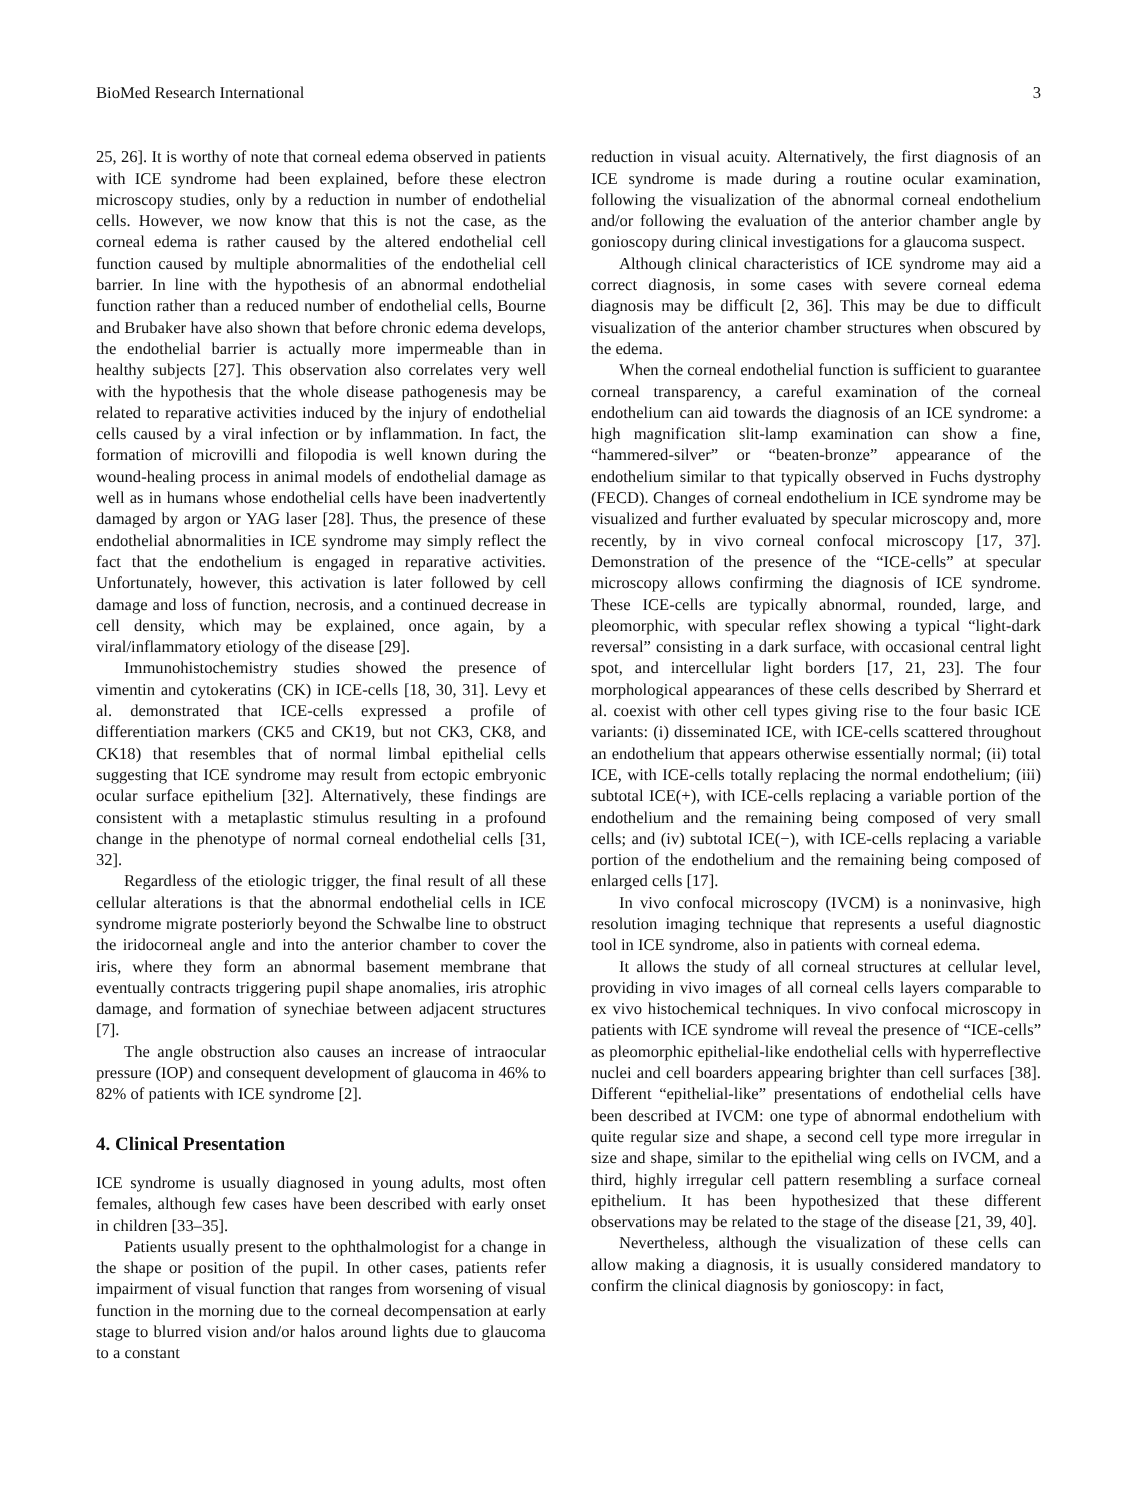BioMed Research International 3
25, 26]. It is worthy of note that corneal edema observed in patients with ICE syndrome had been explained, before these electron microscopy studies, only by a reduction in number of endothelial cells. However, we now know that this is not the case, as the corneal edema is rather caused by the altered endothelial cell function caused by multiple abnormalities of the endothelial cell barrier. In line with the hypothesis of an abnormal endothelial function rather than a reduced number of endothelial cells, Bourne and Brubaker have also shown that before chronic edema develops, the endothelial barrier is actually more impermeable than in healthy subjects [27]. This observation also correlates very well with the hypothesis that the whole disease pathogenesis may be related to reparative activities induced by the injury of endothelial cells caused by a viral infection or by inflammation. In fact, the formation of microvilli and filopodia is well known during the wound-healing process in animal models of endothelial damage as well as in humans whose endothelial cells have been inadvertently damaged by argon or YAG laser [28]. Thus, the presence of these endothelial abnormalities in ICE syndrome may simply reflect the fact that the endothelium is engaged in reparative activities. Unfortunately, however, this activation is later followed by cell damage and loss of function, necrosis, and a continued decrease in cell density, which may be explained, once again, by a viral/inflammatory etiology of the disease [29].
Immunohistochemistry studies showed the presence of vimentin and cytokeratins (CK) in ICE-cells [18, 30, 31]. Levy et al. demonstrated that ICE-cells expressed a profile of differentiation markers (CK5 and CK19, but not CK3, CK8, and CK18) that resembles that of normal limbal epithelial cells suggesting that ICE syndrome may result from ectopic embryonic ocular surface epithelium [32]. Alternatively, these findings are consistent with a metaplastic stimulus resulting in a profound change in the phenotype of normal corneal endothelial cells [31, 32].
Regardless of the etiologic trigger, the final result of all these cellular alterations is that the abnormal endothelial cells in ICE syndrome migrate posteriorly beyond the Schwalbe line to obstruct the iridocorneal angle and into the anterior chamber to cover the iris, where they form an abnormal basement membrane that eventually contracts triggering pupil shape anomalies, iris atrophic damage, and formation of synechiae between adjacent structures [7].
The angle obstruction also causes an increase of intraocular pressure (IOP) and consequent development of glaucoma in 46% to 82% of patients with ICE syndrome [2].
4. Clinical Presentation
ICE syndrome is usually diagnosed in young adults, most often females, although few cases have been described with early onset in children [33–35].
Patients usually present to the ophthalmologist for a change in the shape or position of the pupil. In other cases, patients refer impairment of visual function that ranges from worsening of visual function in the morning due to the corneal decompensation at early stage to blurred vision and/or halos around lights due to glaucoma to a constant
reduction in visual acuity. Alternatively, the first diagnosis of an ICE syndrome is made during a routine ocular examination, following the visualization of the abnormal corneal endothelium and/or following the evaluation of the anterior chamber angle by gonioscopy during clinical investigations for a glaucoma suspect.
Although clinical characteristics of ICE syndrome may aid a correct diagnosis, in some cases with severe corneal edema diagnosis may be difficult [2, 36]. This may be due to difficult visualization of the anterior chamber structures when obscured by the edema.
When the corneal endothelial function is sufficient to guarantee corneal transparency, a careful examination of the corneal endothelium can aid towards the diagnosis of an ICE syndrome: a high magnification slit-lamp examination can show a fine, “hammered-silver” or “beaten-bronze” appearance of the endothelium similar to that typically observed in Fuchs dystrophy (FECD). Changes of corneal endothelium in ICE syndrome may be visualized and further evaluated by specular microscopy and, more recently, by in vivo corneal confocal microscopy [17, 37]. Demonstration of the presence of the “ICE-cells” at specular microscopy allows confirming the diagnosis of ICE syndrome. These ICE-cells are typically abnormal, rounded, large, and pleomorphic, with specular reflex showing a typical “light-dark reversal” consisting in a dark surface, with occasional central light spot, and intercellular light borders [17, 21, 23]. The four morphological appearances of these cells described by Sherrard et al. coexist with other cell types giving rise to the four basic ICE variants: (i) disseminated ICE, with ICE-cells scattered throughout an endothelium that appears otherwise essentially normal; (ii) total ICE, with ICE-cells totally replacing the normal endothelium; (iii) subtotal ICE(+), with ICE-cells replacing a variable portion of the endothelium and the remaining being composed of very small cells; and (iv) subtotal ICE(−), with ICE-cells replacing a variable portion of the endothelium and the remaining being composed of enlarged cells [17].
In vivo confocal microscopy (IVCM) is a noninvasive, high resolution imaging technique that represents a useful diagnostic tool in ICE syndrome, also in patients with corneal edema.
It allows the study of all corneal structures at cellular level, providing in vivo images of all corneal cells layers comparable to ex vivo histochemical techniques. In vivo confocal microscopy in patients with ICE syndrome will reveal the presence of “ICE-cells” as pleomorphic epithelial-like endothelial cells with hyperreflective nuclei and cell boarders appearing brighter than cell surfaces [38]. Different “epithelial-like” presentations of endothelial cells have been described at IVCM: one type of abnormal endothelium with quite regular size and shape, a second cell type more irregular in size and shape, similar to the epithelial wing cells on IVCM, and a third, highly irregular cell pattern resembling a surface corneal epithelium. It has been hypothesized that these different observations may be related to the stage of the disease [21, 39, 40].
Nevertheless, although the visualization of these cells can allow making a diagnosis, it is usually considered mandatory to confirm the clinical diagnosis by gonioscopy: in fact,